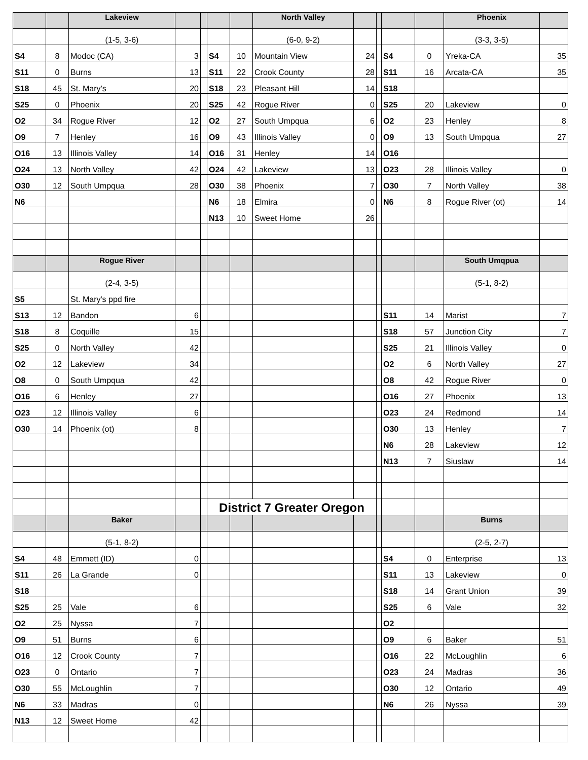| | | Lakeview | | | | | North Valley | | | | | Phoenix | |
| | | (1-5, 3-6) | | | | | (6-0, 9-2) | | | | | (3-3, 3-5) | |
| S4 | 8 | Modoc (CA) | 3 | | S4 | 10 | Mountain View | 24 | | S4 | 0 | Yreka-CA | 35 |
| S11 | 0 | Burns | 13 | | S11 | 22 | Crook County | 28 | | S11 | 16 | Arcata-CA | 35 |
| S18 | 45 | St. Mary’s | 20 | | S18 | 23 | Pleasant Hill | 14 | | S18 | | | |
| S25 | 0 | Phoenix | 20 | | S25 | 42 | Rogue River | 0 | | S25 | 20 | Lakeview | 0 |
| O2 | 34 | Rogue River | 12 | | O2 | 27 | South Umpqua | 6 | | O2 | 23 | Henley | 8 |
| O9 | 7 | Henley | 16 | | O9 | 43 | Illinois Valley | 0 | | O9 | 13 | South Umpqua | 27 |
| O16 | 13 | Illinois Valley | 14 | | O16 | 31 | Henley | 14 | | O16 | | | |
| O24 | 13 | North Valley | 42 | | O24 | 42 | Lakeview | 13 | | O23 | 28 | Illinois Valley | 0 |
| O30 | 12 | South Umpqua | 28 | | O30 | 38 | Phoenix | 7 | | O30 | 7 | North Valley | 38 |
| N6 | | | | | N6 | 18 | Elmira | 0 | | N6 | 8 | Rogue River (ot) | 14 |
| | | | | | N13 | 10 | Sweet Home | 26 | | | | | |
| | | Rogue River | | | | | | | | | | South Umqpua | |
| | | (2-4, 3-5) | | | | | | | | | | (5-1, 8-2) | |
| S5 | | St. Mary's ppd fire | | | | | | | | | | | |
| S13 | 12 | Bandon | 6 | | | | | | | S11 | 14 | Marist | 7 |
| S18 | 8 | Coquille | 15 | | | | | | | S18 | 57 | Junction City | 7 |
| S25 | 0 | North Valley | 42 | | | | | | | S25 | 21 | Illinois Valley | 0 |
| O2 | 12 | Lakeview | 34 | | | | | | | O2 | 6 | North Valley | 27 |
| O8 | 0 | South Umpqua | 42 | | | | | | | O8 | 42 | Rogue River | 0 |
| O16 | 6 | Henley | 27 | | | | | | | O16 | 27 | Phoenix | 13 |
| O23 | 12 | Illinois Valley | 6 | | | | | | | O23 | 24 | Redmond | 14 |
| O30 | 14 | Phoenix (ot) | 8 | | | | | | | O30 | 13 | Henley | 7 |
| | | | | | | | | | | N6 | 28 | Lakeview | 12 |
| | | | | | | | | | | N13 | 7 | Siuslaw | 14 |
| | | | | | District 7 Greater Oregon | | | | | | | | |
| | | Baker | | | | | | | | | | Burns | |
| | | (5-1, 8-2) | | | | | | | | | | (2-5, 2-7) | |
| S4 | 48 | Emmett (ID) | 0 | | | | | | | S4 | 0 | Enterprise | 13 |
| S11 | 26 | La Grande | 0 | | | | | | | S11 | 13 | Lakeview | 0 |
| S18 | | | | | | | | | | S18 | 14 | Grant Union | 39 |
| S25 | 25 | Vale | 6 | | | | | | | S25 | 6 | Vale | 32 |
| O2 | 25 | Nyssa | 7 | | | | | | | O2 | | | |
| O9 | 51 | Burns | 6 | | | | | | | O9 | 6 | Baker | 51 |
| O16 | 12 | Crook County | 7 | | | | | | | O16 | 22 | McLoughlin | 6 |
| O23 | 0 | Ontario | 7 | | | | | | | O23 | 24 | Madras | 36 |
| O30 | 55 | McLoughlin | 7 | | | | | | | O30 | 12 | Ontario | 49 |
| N6 | 33 | Madras | 0 | | | | | | | N6 | 26 | Nyssa | 39 |
| N13 | 12 | Sweet Home | 42 | | | | | | | | | | |